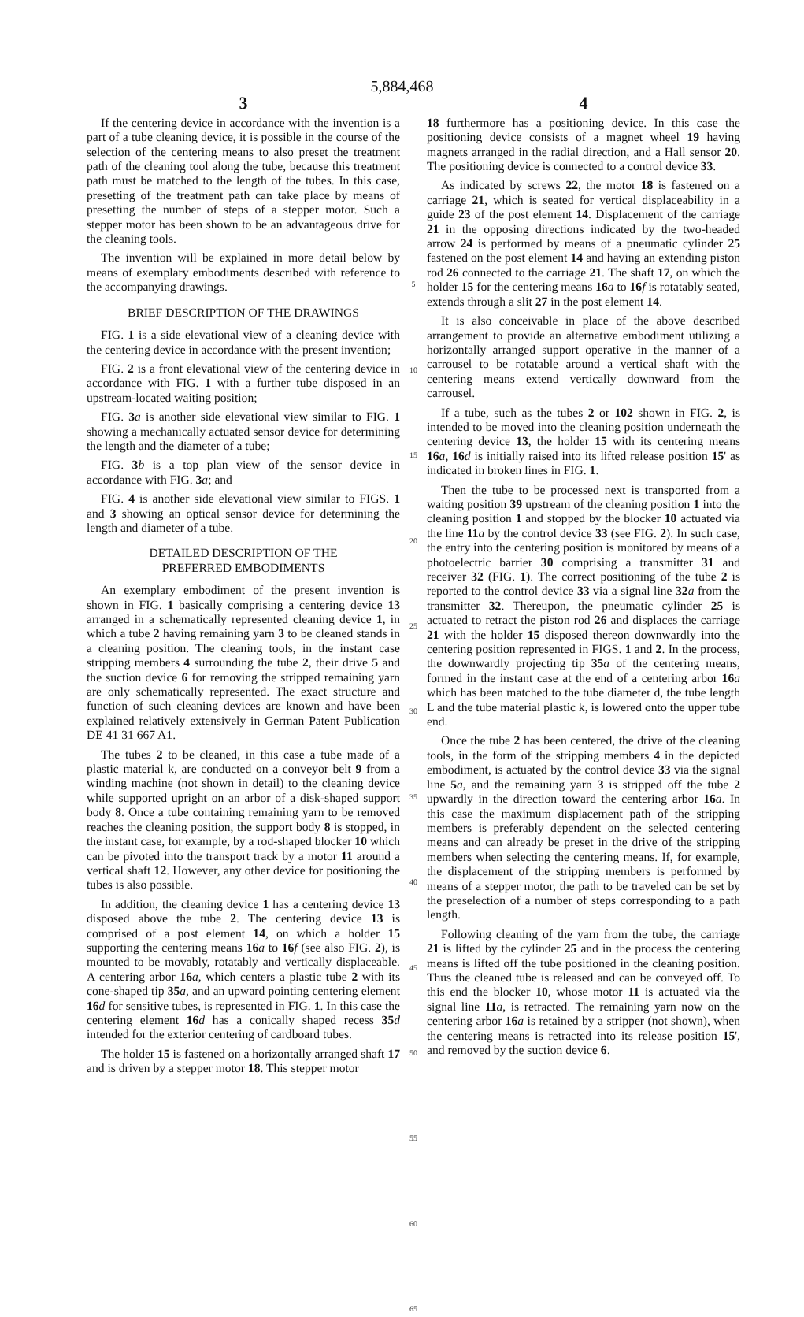5,884,468
3
If the centering device in accordance with the invention is a part of a tube cleaning device, it is possible in the course of the selection of the centering means to also preset the treatment path of the cleaning tool along the tube, because this treatment path must be matched to the length of the tubes. In this case, presetting of the treatment path can take place by means of presetting the number of steps of a stepper motor. Such a stepper motor has been shown to be an advantageous drive for the cleaning tools.
The invention will be explained in more detail below by means of exemplary embodiments described with reference to the accompanying drawings.
BRIEF DESCRIPTION OF THE DRAWINGS
FIG. 1 is a side elevational view of a cleaning device with the centering device in accordance with the present invention;
FIG. 2 is a front elevational view of the centering device in accordance with FIG. 1 with a further tube disposed in an upstream-located waiting position;
FIG. 3 a is another side elevational view similar to FIG. 1 showing a mechanically actuated sensor device for determining the length and the diameter of a tube;
FIG. 3 b is a top plan view of the sensor device in accordance with FIG. 3 a; and
FIG. 4 is another side elevational view similar to FIGS. 1 and 3 showing an optical sensor device for determining the length and diameter of a tube.
DETAILED DESCRIPTION OF THE
PREFERRED EMBODIMENTS
An exemplary embodiment of the present invention is shown in FIG. 1 basically comprising a centering device 13 arranged in a schematically represented cleaning device 1, in which a tube 2 having remaining yarn 3 to be cleaned stands in a cleaning position. The cleaning tools, in the instant case stripping members 4 surrounding the tube 2, their drive 5 and the suction device 6 for removing the stripped remaining yarn are only schematically represented. The exact structure and function of such cleaning devices are known and have been explained relatively extensively in German Patent Publication DE 41 31 667 A1.
The tubes 2 to be cleaned, in this case a tube made of a plastic material k, are conducted on a conveyor belt 9 from a winding machine (not shown in detail) to the cleaning device while supported upright on an arbor of a disk-shaped support body 8. Once a tube containing remaining yarn to be removed reaches the cleaning position, the support body 8 is stopped, in the instant case, for example, by a rod-shaped blocker 10 which can be pivoted into the transport track by a motor 11 around a vertical shaft 12. However, any other device for positioning the tubes is also possible.
In addition, the cleaning device 1 has a centering device 13 disposed above the tube 2. The centering device 13 is comprised of a post element 14, on which a holder 15 supporting the centering means 16 a to 16 f (see also FIG. 2), is mounted to be movably, rotatably and vertically displaceable. A centering arbor 16 a, which centers a plastic tube 2 with its cone-shaped tip 35 a, and an upward pointing centering element 16 d for sensitive tubes, is represented in FIG. 1. In this case the centering element 16 d has a conically shaped recess 35 d intended for the exterior centering of cardboard tubes.
The holder 15 is fastened on a horizontally arranged shaft 17 and is driven by a stepper motor 18. This stepper motor
5
10
15
20
25
30
35
40
45
50
55
60
65
4
18 furthermore has a positioning device. In this case the positioning device consists of a magnet wheel 19 having magnets arranged in the radial direction, and a Hall sensor 20. The positioning device is connected to a control device 33.
As indicated by screws 22, the motor 18 is fastened on a carriage 21, which is seated for vertical displaceability in a guide 23 of the post element 14. Displacement of the carriage 21 in the opposing directions indicated by the two-headed arrow 24 is performed by means of a pneumatic cylinder 25 fastened on the post element 14 and having an extending piston rod 26 connected to the carriage 21. The shaft 17, on which the holder 15 for the centering means 16 a to 16 f is rotatably seated, extends through a slit 27 in the post element 14.
It is also conceivable in place of the above described arrangement to provide an alternative embodiment utilizing a horizontally arranged support operative in the manner of a carrousel to be rotatable around a vertical shaft with the centering means extend vertically downward from the carrousel.
If a tube, such as the tubes 2 or 102 shown in FIG. 2, is intended to be moved into the cleaning position underneath the centering device 13, the holder 15 with its centering means 16 a, 16 d is initially raised into its lifted release position 15' as indicated in broken lines in FIG. 1.
Then the tube to be processed next is transported from a waiting position 39 upstream of the cleaning position 1 into the cleaning position 1 and stopped by the blocker 10 actuated via the line 11 a by the control device 33 (see FIG. 2). In such case, the entry into the centering position is monitored by means of a photoelectric barrier 30 comprising a transmitter 31 and receiver 32 (FIG. 1). The correct positioning of the tube 2 is reported to the control device 33 via a signal line 32 a from the transmitter 32. Thereupon, the pneumatic cylinder 25 is actuated to retract the piston rod 26 and displaces the carriage 21 with the holder 15 disposed thereon downwardly into the centering position represented in FIGS. 1 and 2. In the process, the downwardly projecting tip 35 a of the centering means, formed in the instant case at the end of a centering arbor 16 a which has been matched to the tube diameter d, the tube length L and the tube material plastic k, is lowered onto the upper tube end.
Once the tube 2 has been centered, the drive of the cleaning tools, in the form of the stripping members 4 in the depicted embodiment, is actuated by the control device 33 via the signal line 5 a, and the remaining yarn 3 is stripped off the tube 2 upwardly in the direction toward the centering arbor 16 a. In this case the maximum displacement path of the stripping members is preferably dependent on the selected centering means and can already be preset in the drive of the stripping members when selecting the centering means. If, for example, the displacement of the stripping members is performed by means of a stepper motor, the path to be traveled can be set by the preselection of a number of steps corresponding to a path length.
Following cleaning of the yarn from the tube, the carriage 21 is lifted by the cylinder 25 and in the process the centering means is lifted off the tube positioned in the cleaning position. Thus the cleaned tube is released and can be conveyed off. To this end the blocker 10, whose motor 11 is actuated via the signal line 11 a, is retracted. The remaining yarn now on the centering arbor 16 a is retained by a stripper (not shown), when the centering means is retracted into its release position 15', and removed by the suction device 6.